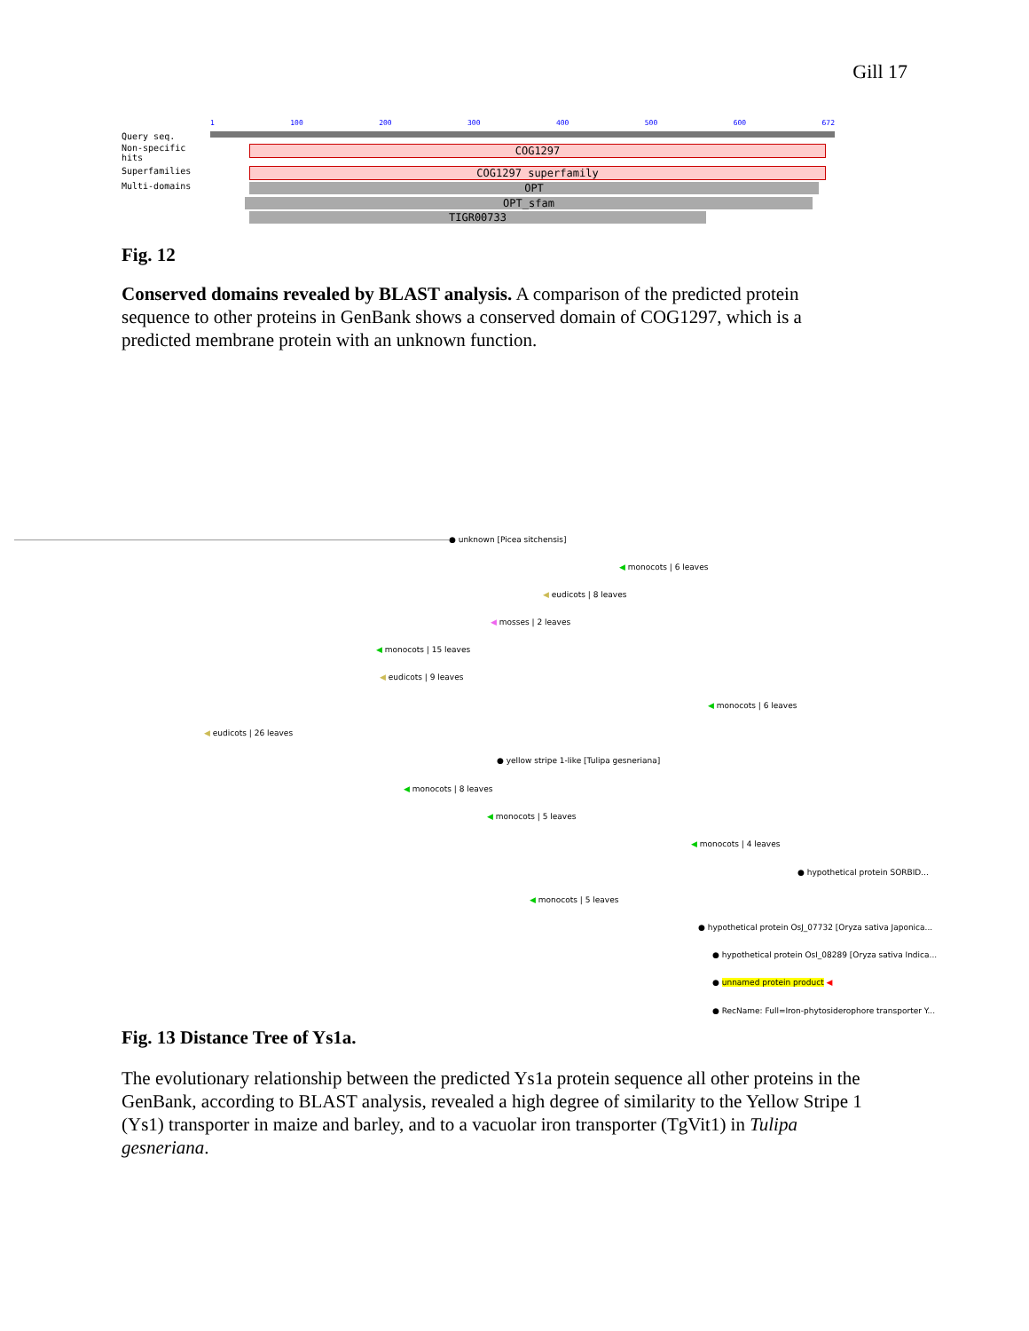Gill 17
1 100 200 300 400 500 600 672
Query seq.
Non-specific
hits
Superfamilies
Multi-domains
COG1297
COG1297 superfamily
OPT
OPT_sfam
TIGR00733
Fig. 12
Conserved domains revealed by BLAST analysis. A comparison of the predicted protein sequence to other proteins in GenBank shows a conserved domain of COG1297, which is a predicted membrane protein with an unknown function.
● unknown [Picea sitchensis]
◀ monocots | 6 leaves
◀ eudicots | 8 leaves
◀ mosses | 2 leaves
◀ monocots | 15 leaves
◀ eudicots | 9 leaves
◀ monocots | 6 leaves
◀ eudicots | 26 leaves
● yellow stripe 1-like [Tulipa gesneriana]
◀ monocots | 8 leaves
◀ monocots | 5 leaves
◀ monocots | 4 leaves
● hypothetical protein SORBID...
◀ monocots | 5 leaves
● hypothetical protein OsJ_07732 [Oryza sativa Japonica...
● hypothetical protein OsI_08289 [Oryza sativa Indica...
● unnamed protein product ◀
● RecName: Full=Iron-phytosiderophore transporter Y...
Fig. 13 Distance Tree of Ys1a.
The evolutionary relationship between the predicted Ys1a protein sequence all other proteins in the GenBank, according to BLAST analysis, revealed a high degree of similarity to the Yellow Stripe 1 (Ys1) transporter in maize and barley, and to a vacuolar iron transporter (TgVit1) in Tulipa gesneriana.